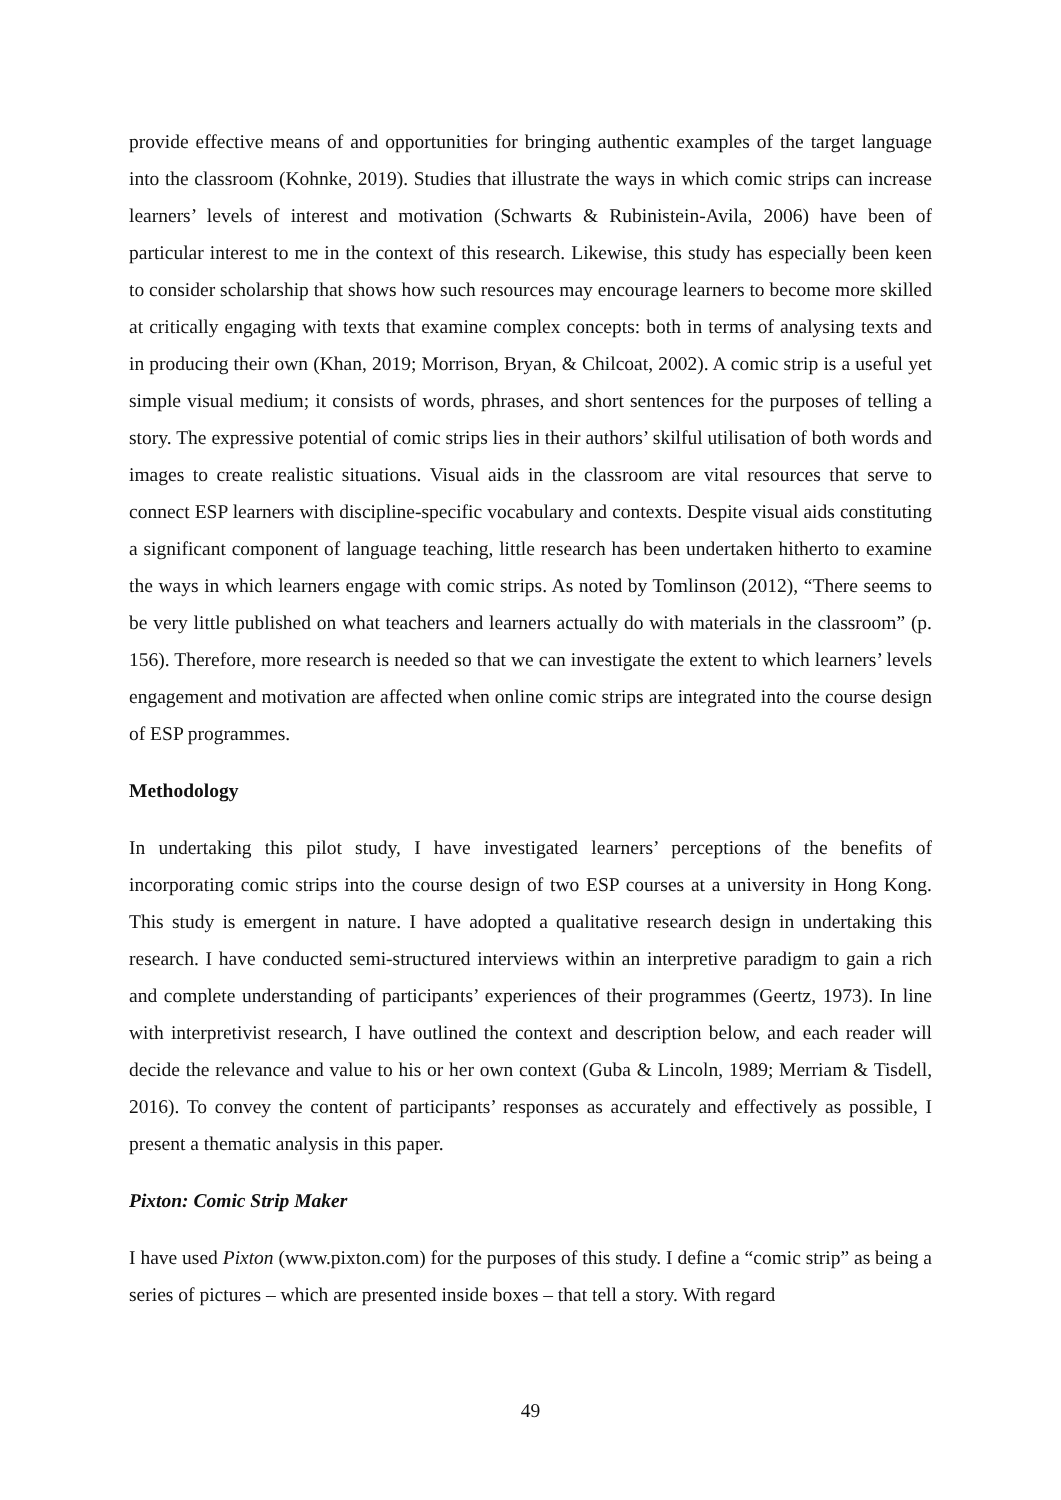provide effective means of and opportunities for bringing authentic examples of the target language into the classroom (Kohnke, 2019). Studies that illustrate the ways in which comic strips can increase learners’ levels of interest and motivation (Schwarts & Rubinistein-Avila, 2006) have been of particular interest to me in the context of this research. Likewise, this study has especially been keen to consider scholarship that shows how such resources may encourage learners to become more skilled at critically engaging with texts that examine complex concepts: both in terms of analysing texts and in producing their own (Khan, 2019; Morrison, Bryan, & Chilcoat, 2002). A comic strip is a useful yet simple visual medium; it consists of words, phrases, and short sentences for the purposes of telling a story. The expressive potential of comic strips lies in their authors’ skilful utilisation of both words and images to create realistic situations. Visual aids in the classroom are vital resources that serve to connect ESP learners with discipline-specific vocabulary and contexts. Despite visual aids constituting a significant component of language teaching, little research has been undertaken hitherto to examine the ways in which learners engage with comic strips. As noted by Tomlinson (2012), “There seems to be very little published on what teachers and learners actually do with materials in the classroom” (p. 156). Therefore, more research is needed so that we can investigate the extent to which learners’ levels engagement and motivation are affected when online comic strips are integrated into the course design of ESP programmes.
Methodology
In undertaking this pilot study, I have investigated learners’ perceptions of the benefits of incorporating comic strips into the course design of two ESP courses at a university in Hong Kong. This study is emergent in nature. I have adopted a qualitative research design in undertaking this research. I have conducted semi-structured interviews within an interpretive paradigm to gain a rich and complete understanding of participants’ experiences of their programmes (Geertz, 1973). In line with interpretivist research, I have outlined the context and description below, and each reader will decide the relevance and value to his or her own context (Guba & Lincoln, 1989; Merriam & Tisdell, 2016). To convey the content of participants’ responses as accurately and effectively as possible, I present a thematic analysis in this paper.
Pixton: Comic Strip Maker
I have used Pixton (www.pixton.com) for the purposes of this study. I define a “comic strip” as being a series of pictures – which are presented inside boxes – that tell a story. With regard
49